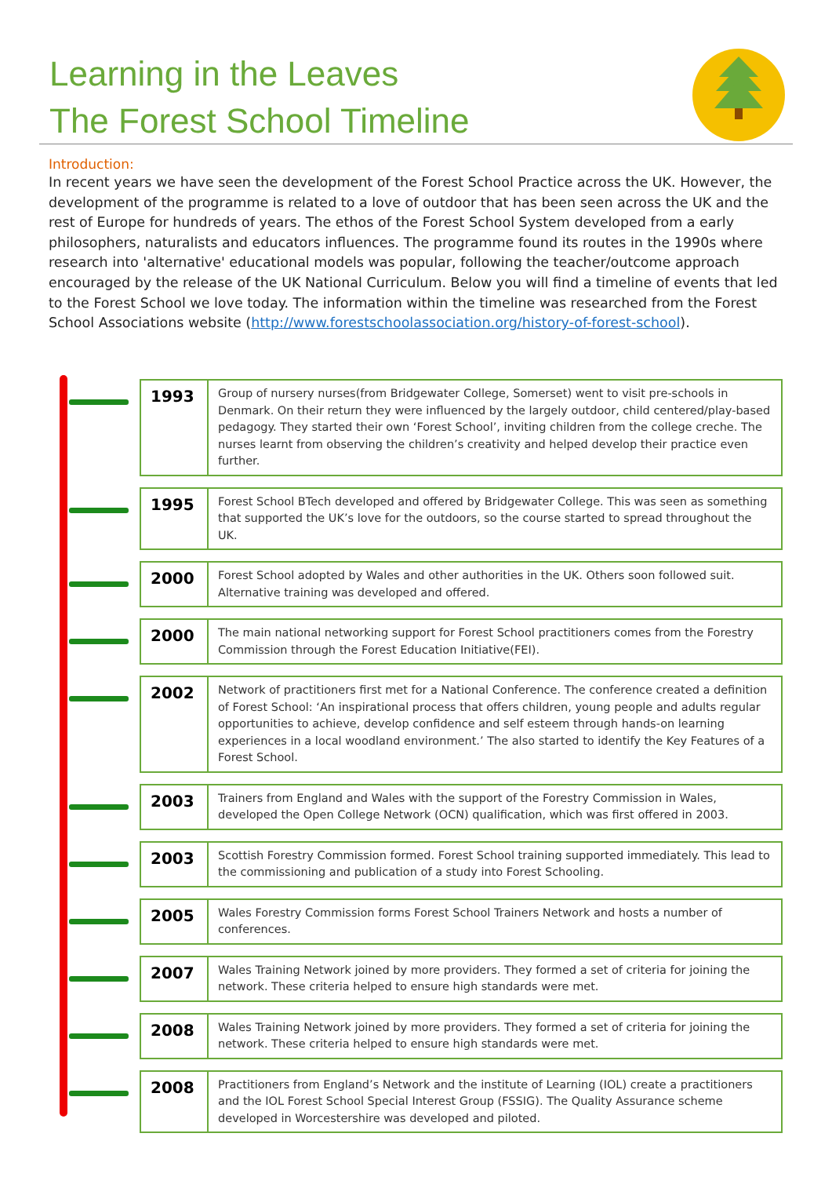Learning in the Leaves
The Forest School Timeline
Introduction:
In recent years we have seen the development of the Forest School Practice across the UK. However, the development of the programme is related to a love of outdoor that has been seen across the UK and the rest of Europe for hundreds of years. The ethos of the Forest School System developed from a early philosophers, naturalists and educators influences. The programme found its routes in the 1990s where research into 'alternative' educational models was popular, following the teacher/outcome approach encouraged by the release of the UK National Curriculum. Below you will find a timeline of events that led to the Forest School we love today. The information within the timeline was researched from the Forest School Associations website (http://www.forestschoolassociation.org/history-of-forest-school).
1993
Group of nursery nurses(from Bridgewater College, Somerset) went to visit pre-schools in Denmark. On their return they were influenced by the largely outdoor, child centered/play-based pedagogy. They started their own ‘Forest School’, inviting children from the college creche. The nurses learnt from observing the children’s creativity and helped develop their practice even further.
1995
Forest School BTech developed and offered by Bridgewater College. This was seen as something that supported the UK’s love for the outdoors, so the course started to spread throughout the UK.
2000
Forest School adopted by Wales and other authorities in the UK. Others soon followed suit. Alternative training was developed and offered.
2000
The main national networking support for Forest School practitioners comes from the Forestry Commission through the Forest Education Initiative(FEI).
2002
Network of practitioners first met for a National Conference. The conference created a definition of Forest School: ‘An inspirational process that offers children, young people and adults regular opportunities to achieve, develop confidence and self esteem through hands-on learning experiences in a local woodland environment.’ The also started to identify the Key Features of a Forest School.
2003
Trainers from England and Wales with the support of the Forestry Commission in Wales, developed the Open College Network (OCN) qualification, which was first offered in 2003.
2003
Scottish Forestry Commission formed. Forest School training supported immediately. This lead to the commissioning and publication of a study into Forest Schooling.
2005
Wales Forestry Commission forms Forest School Trainers Network and hosts a number of conferences.
2007
Wales Training Network joined by more providers. They formed a set of criteria for joining the network. These criteria helped to ensure high standards were met.
2008
Wales Training Network joined by more providers. They formed a set of criteria for joining the network. These criteria helped to ensure high standards were met.
2008
Practitioners from England’s Network and the institute of Learning (IOL) create a practitioners and the IOL Forest School Special Interest Group (FSSIG). The Quality Assurance scheme developed in Worcestershire was developed and piloted.